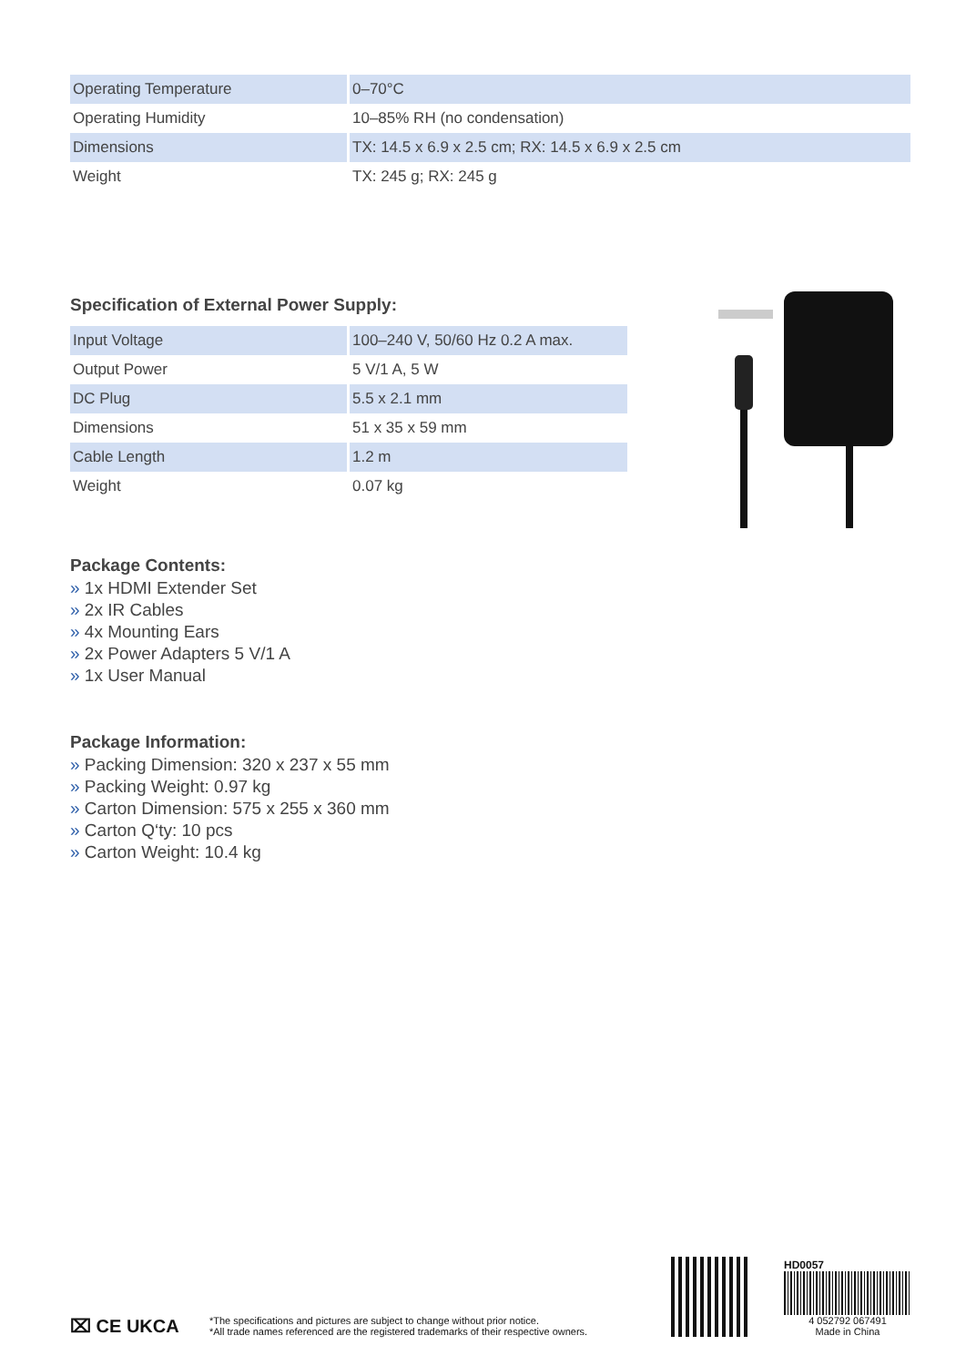| Operating Temperature | 0–70°C |
| Operating Humidity | 10–85% RH (no condensation) |
| Dimensions | TX: 14.5 x 6.9 x 2.5 cm; RX: 14.5 x 6.9 x 2.5 cm |
| Weight | TX: 245 g; RX: 245 g |
Specification of External Power Supply:
| Input Voltage | 100–240 V, 50/60 Hz 0.2 A max. |
| Output Power | 5 V/1 A, 5 W |
| DC Plug | 5.5 x 2.1 mm |
| Dimensions | 51 x 35 x 59 mm |
| Cable Length | 1.2 m |
| Weight | 0.07 kg |
Package Contents:
» 1x HDMI Extender Set
» 2x IR Cables
» 4x Mounting Ears
» 2x Power Adapters 5 V/1 A
» 1x User Manual
Package Information:
» Packing Dimension: 320 x 237 x 55 mm
» Packing Weight: 0.97 kg
» Carton Dimension: 575 x 255 x 360 mm
» Carton Q‘ty: 10 pcs
» Carton Weight: 10.4 kg
⌧ CE UKCA
*The specifications and pictures are subject to change without prior notice.
*All trade names referenced are the registered trademarks of their respective owners.
HD0057
4 052792 067491
Made in China